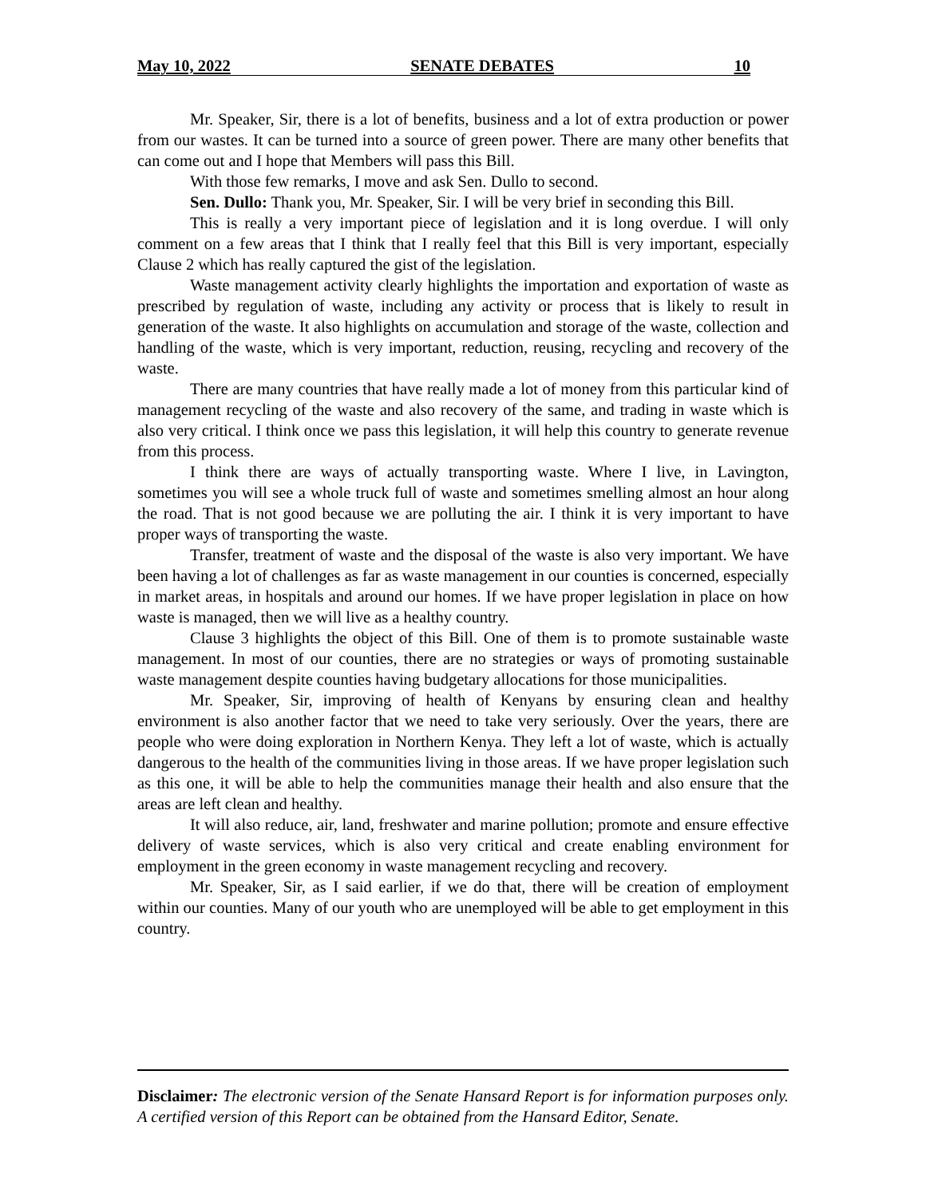May 10, 2022 SENATE DEBATES 10
Mr. Speaker, Sir, there is a lot of benefits, business and a lot of extra production or power from our wastes. It can be turned into a source of green power. There are many other benefits that can come out and I hope that Members will pass this Bill.
With those few remarks, I move and ask Sen. Dullo to second.
Sen. Dullo: Thank you, Mr. Speaker, Sir. I will be very brief in seconding this Bill.
This is really a very important piece of legislation and it is long overdue. I will only comment on a few areas that I think that I really feel that this Bill is very important, especially Clause 2 which has really captured the gist of the legislation.
Waste management activity clearly highlights the importation and exportation of waste as prescribed by regulation of waste, including any activity or process that is likely to result in generation of the waste. It also highlights on accumulation and storage of the waste, collection and handling of the waste, which is very important, reduction, reusing, recycling and recovery of the waste.
There are many countries that have really made a lot of money from this particular kind of management recycling of the waste and also recovery of the same, and trading in waste which is also very critical. I think once we pass this legislation, it will help this country to generate revenue from this process.
I think there are ways of actually transporting waste. Where I live, in Lavington, sometimes you will see a whole truck full of waste and sometimes smelling almost an hour along the road. That is not good because we are polluting the air. I think it is very important to have proper ways of transporting the waste.
Transfer, treatment of waste and the disposal of the waste is also very important. We have been having a lot of challenges as far as waste management in our counties is concerned, especially in market areas, in hospitals and around our homes. If we have proper legislation in place on how waste is managed, then we will live as a healthy country.
Clause 3 highlights the object of this Bill. One of them is to promote sustainable waste management. In most of our counties, there are no strategies or ways of promoting sustainable waste management despite counties having budgetary allocations for those municipalities.
Mr. Speaker, Sir, improving of health of Kenyans by ensuring clean and healthy environment is also another factor that we need to take very seriously. Over the years, there are people who were doing exploration in Northern Kenya. They left a lot of waste, which is actually dangerous to the health of the communities living in those areas. If we have proper legislation such as this one, it will be able to help the communities manage their health and also ensure that the areas are left clean and healthy.
It will also reduce, air, land, freshwater and marine pollution; promote and ensure effective delivery of waste services, which is also very critical and create enabling environment for employment in the green economy in waste management recycling and recovery.
Mr. Speaker, Sir, as I said earlier, if we do that, there will be creation of employment within our counties. Many of our youth who are unemployed will be able to get employment in this country.
Disclaimer: The electronic version of the Senate Hansard Report is for information purposes only. A certified version of this Report can be obtained from the Hansard Editor, Senate.